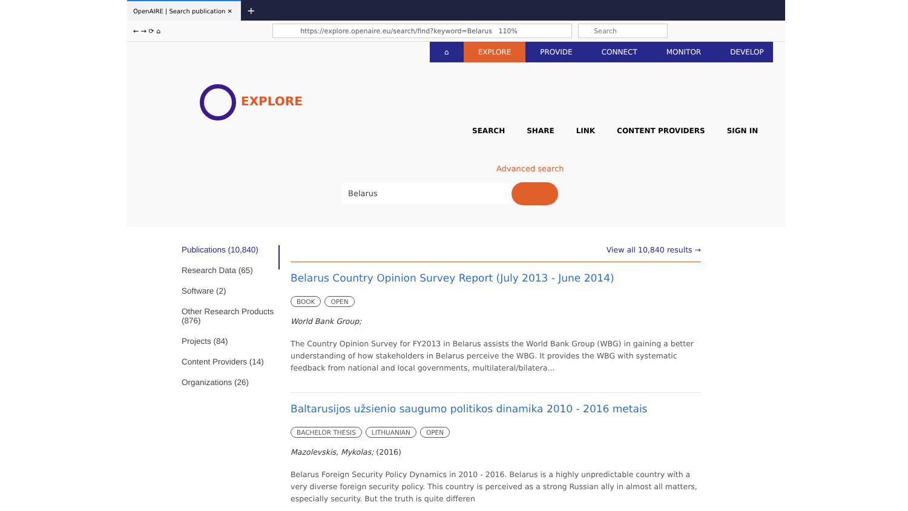OpenAIRE | Search publication ✕
+
← → ⟳ ⌂
https://explore.openaire.eu/search/find?keyword=Belarus 110%
Search
⌂ EXPLORE PROVIDE CONNECT MONITOR DEVELOP
EXPLORE
SEARCH SHARE LINK CONTENT PROVIDERS SIGN IN
Advanced search
Belarus
Publications (10,840)
Research Data (65)
Software (2)
Other Research Products (876)
Projects (84)
Content Providers (14)
Organizations (26)
View all 10,840 results →
Belarus Country Opinion Survey Report (July 2013 - June 2014)
BOOK OPEN
World Bank Group;
The Country Opinion Survey for FY2013 in Belarus assists the World Bank Group (WBG) in gaining a better understanding of how stakeholders in Belarus perceive the WBG. It provides the WBG with systematic feedback from national and local governments, multilateral/bilatera...
Baltarusijos užsienio saugumo politikos dinamika 2010 - 2016 metais
BACHELOR THESIS LITHUANIAN OPEN
Mazolevskis, Mykolas; (2016)
Belarus Foreign Security Policy Dynamics in 2010 - 2016. Belarus is a highly unpredictable country with a very diverse foreign security policy. This country is perceived as a strong Russian ally in almost all matters, especially security. But the truth is quite differen